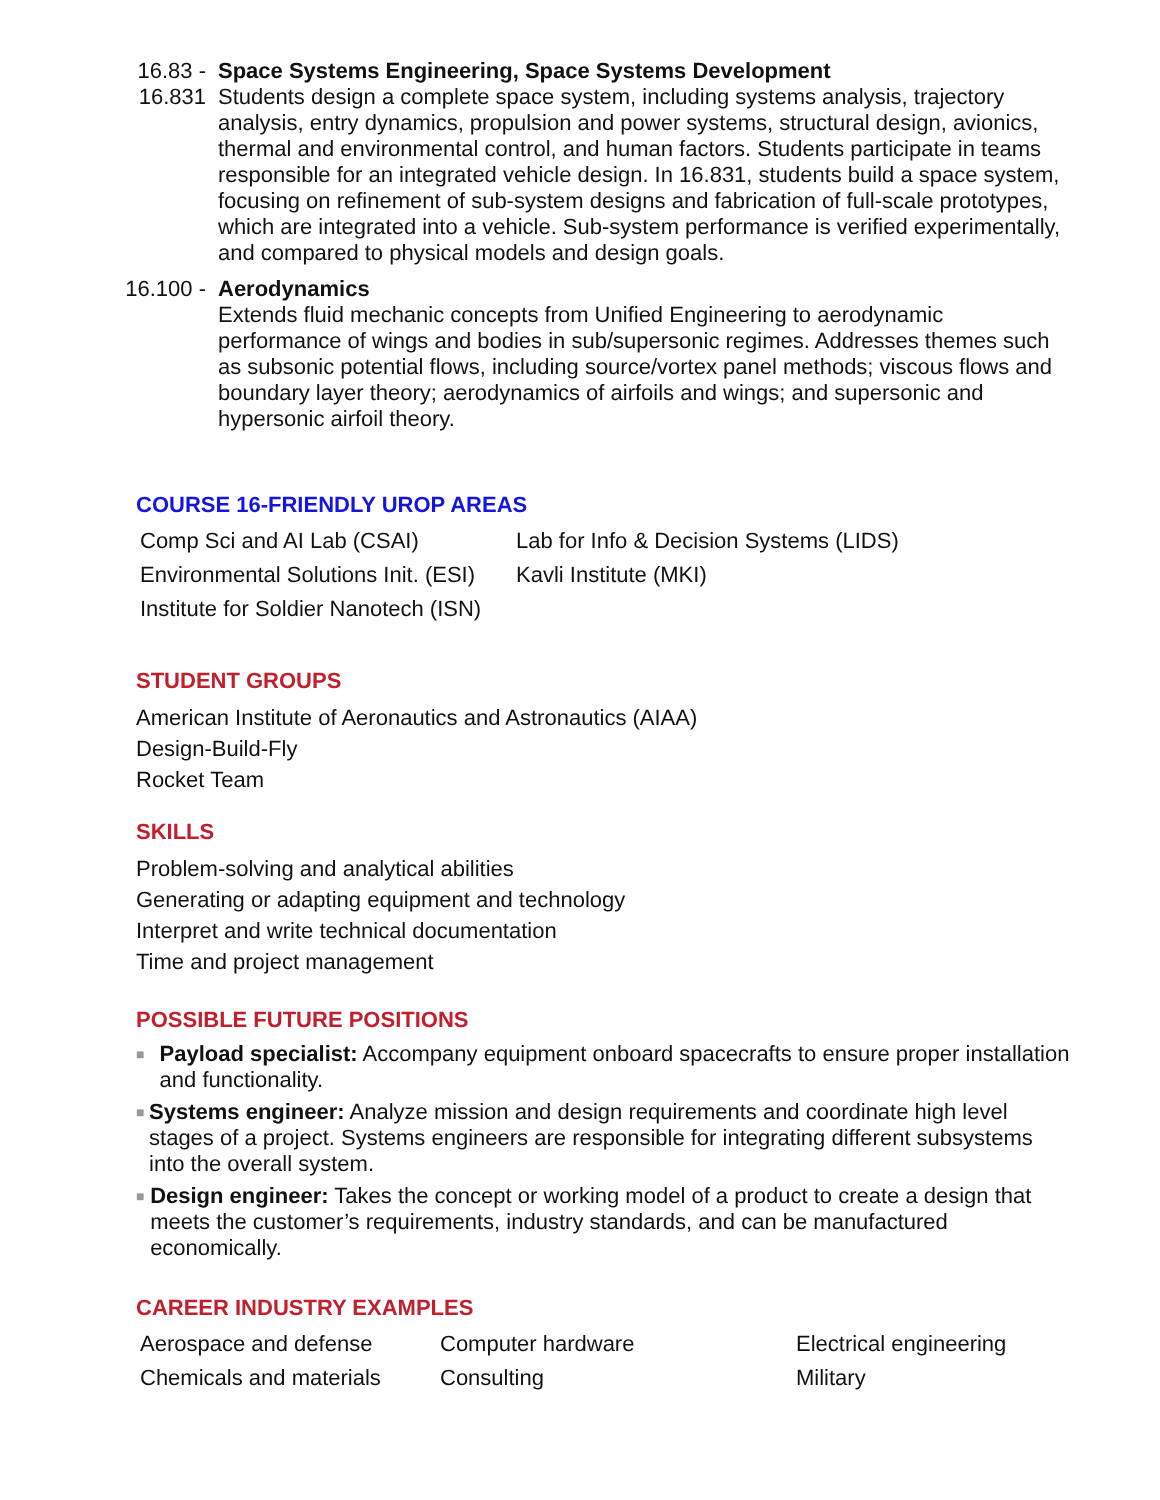16.83 -
16.831
Space Systems Engineering, Space Systems Development
Students design a complete space system, including systems analysis, trajectory analysis, entry dynamics, propulsion and power systems, structural design, avionics, thermal and environmental control, and human factors. Students participate in teams responsible for an integrated vehicle design. In 16.831, students build a space system, focusing on refinement of sub-system designs and fabrication of full-scale prototypes, which are integrated into a vehicle. Sub-system performance is verified experimentally, and compared to physical models and design goals.
16.100 -
Aerodynamics
Extends fluid mechanic concepts from Unified Engineering to aerodynamic performance of wings and bodies in sub/supersonic regimes. Addresses themes such as subsonic potential flows, including source/vortex panel methods; viscous flows and boundary layer theory; aerodynamics of airfoils and wings; and supersonic and hypersonic airfoil theory.
COURSE 16-FRIENDLY UROP AREAS
| Comp Sci and AI Lab (CSAI) | Lab for Info & Decision Systems (LIDS) |
| Environmental Solutions Init. (ESI) | Kavli Institute (MKI) |
| Institute for Soldier Nanotech (ISN) | |
STUDENT GROUPS
American Institute of Aeronautics and Astronautics (AIAA)
Design-Build-Fly
Rocket Team
SKILLS
Problem-solving and analytical abilities
Generating or adapting equipment and technology
Interpret and write technical documentation
Time and project management
POSSIBLE FUTURE POSITIONS
■ Payload specialist: Accompany equipment onboard spacecrafts to ensure proper installation and functionality.
■ Systems engineer: Analyze mission and design requirements and coordinate high level stages of a project. Systems engineers are responsible for integrating different subsystems into the overall system.
■ Design engineer: Takes the concept or working model of a product to create a design that meets the customer’s requirements, industry standards, and can be manufactured economically.
CAREER INDUSTRY EXAMPLES
| Aerospace and defense | Computer hardware | Electrical engineering |
| Chemicals and materials | Consulting | Military |